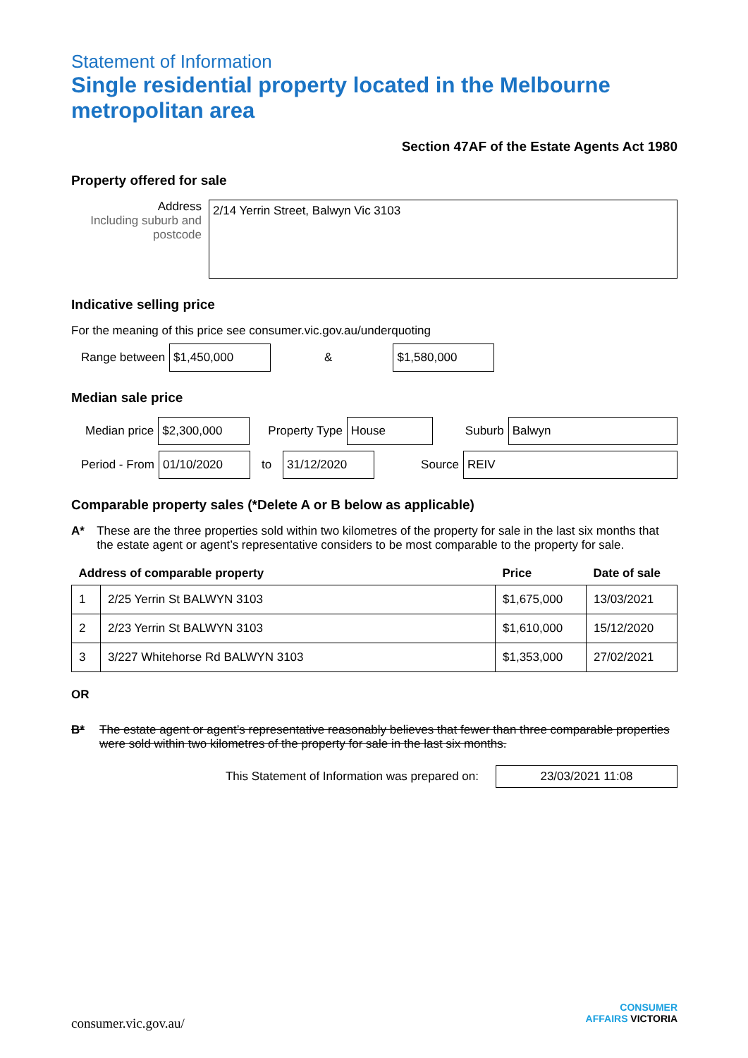Statement of Information
Single residential property located in the Melbourne metropolitan area
Section 47AF of the Estate Agents Act 1980
Property offered for sale
Address
Including suburb and postcode
2/14 Yerrin Street, Balwyn Vic 3103
Indicative selling price
For the meaning of this price see consumer.vic.gov.au/underquoting
Range between
$1,450,000
&
$1,580,000
Median sale price
Median price
$2,300,000
Property Type
House
Suburb
Balwyn
Period - From
01/10/2020
to
31/12/2020
Source
REIV
Comparable property sales (*Delete A or B below as applicable)
A* These are the three properties sold within two kilometres of the property for sale in the last six months that the estate agent or agent’s representative considers to be most comparable to the property for sale.
| Address of comparable property | | Price | Date of sale |
| --- | --- | --- | --- |
| 1 | 2/25 Yerrin St BALWYN 3103 | $1,675,000 | 13/03/2021 |
| 2 | 2/23 Yerrin St BALWYN 3103 | $1,610,000 | 15/12/2020 |
| 3 | 3/227 Whitehorse Rd BALWYN 3103 | $1,353,000 | 27/02/2021 |
OR
B* The estate agent or agent’s representative reasonably believes that fewer than three comparable properties were sold within two kilometres of the property for sale in the last six months.
This Statement of Information was prepared on:
23/03/2021 11:08
consumer.vic.gov.au/
CONSUMER
AFFAIRS VICTORIA